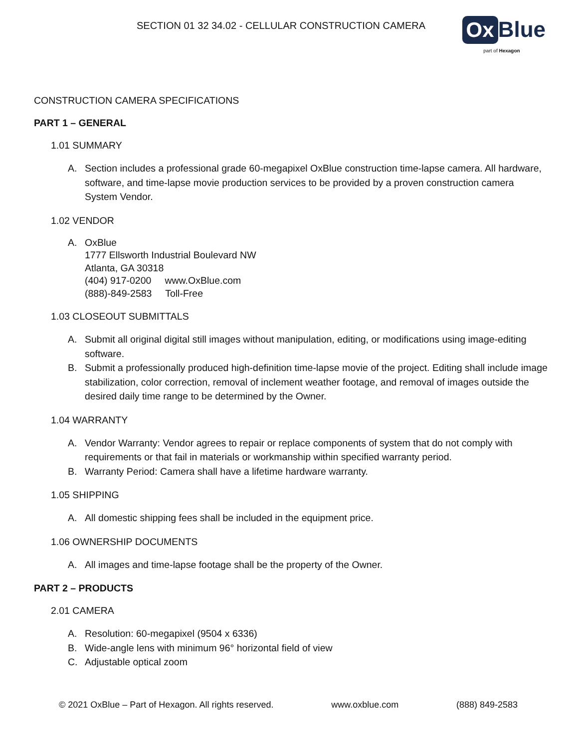SECTION 01 32 34.02 - CELLULAR CONSTRUCTION CAMERA
Ox Blue
part of Hexagon
CONSTRUCTION CAMERA SPECIFICATIONS
PART 1 – GENERAL
1.01 SUMMARY
A. Section includes a professional grade 60-megapixel OxBlue construction time-lapse camera. All hardware, software, and time-lapse movie production services to be provided by a proven construction camera System Vendor.
1.02 VENDOR
A. OxBlue
1777 Ellsworth Industrial Boulevard NW
Atlanta, GA 30318
(404) 917-0200 www.OxBlue.com
(888)-849-2583 Toll-Free
1.03 CLOSEOUT SUBMITTALS
A. Submit all original digital still images without manipulation, editing, or modifications using image-editing software.
B. Submit a professionally produced high-definition time-lapse movie of the project. Editing shall include image stabilization, color correction, removal of inclement weather footage, and removal of images outside the desired daily time range to be determined by the Owner.
1.04 WARRANTY
A. Vendor Warranty: Vendor agrees to repair or replace components of system that do not comply with requirements or that fail in materials or workmanship within specified warranty period.
B. Warranty Period: Camera shall have a lifetime hardware warranty.
1.05 SHIPPING
A. All domestic shipping fees shall be included in the equipment price.
1.06 OWNERSHIP DOCUMENTS
A. All images and time-lapse footage shall be the property of the Owner.
PART 2 – PRODUCTS
2.01 CAMERA
A. Resolution: 60-megapixel (9504 x 6336)
B. Wide-angle lens with minimum 96° horizontal field of view
C. Adjustable optical zoom
© 2021 OxBlue – Part of Hexagon. All rights reserved. www.oxblue.com (888) 849-2583